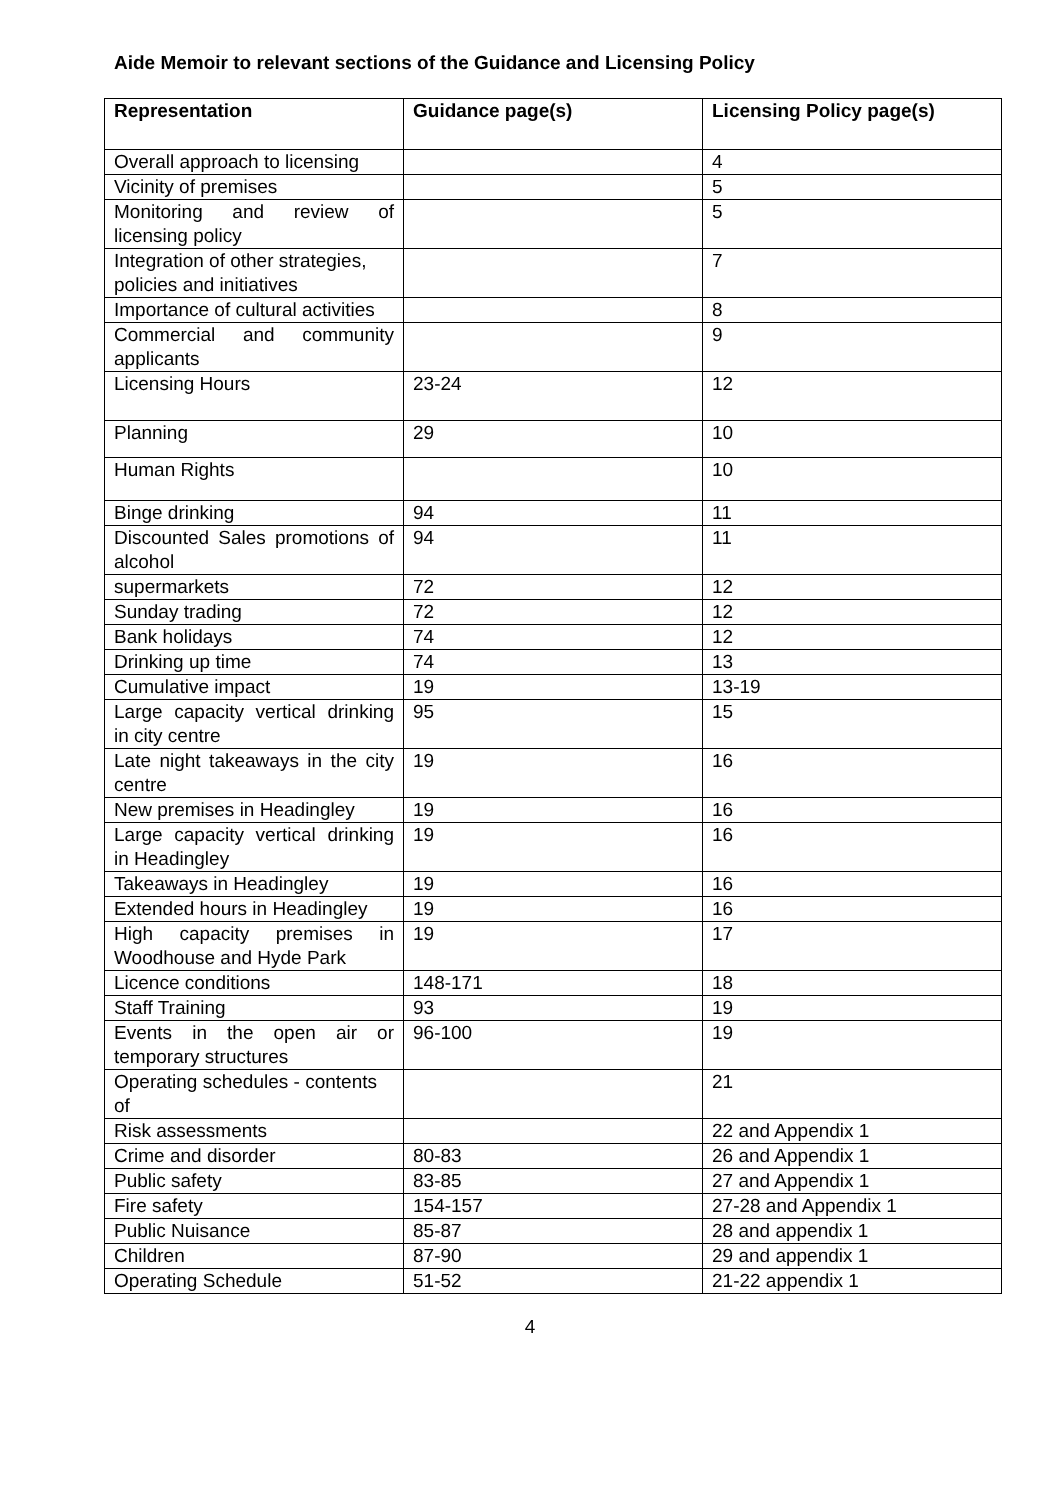Aide Memoir to relevant sections of the Guidance and Licensing Policy
| Representation | Guidance page(s) | Licensing Policy page(s) |
| --- | --- | --- |
| Overall approach to licensing | | 4 |
| Vicinity of premises | | 5 |
| Monitoring and review of licensing policy | | 5 |
| Integration of other strategies, policies and initiatives | | 7 |
| Importance of cultural activities | | 8 |
| Commercial and community applicants | | 9 |
| Licensing Hours | 23-24 | 12 |
| Planning | 29 | 10 |
| Human Rights | | 10 |
| Binge drinking | 94 | 11 |
| Discounted Sales promotions of alcohol | 94 | 11 |
| supermarkets | 72 | 12 |
| Sunday trading | 72 | 12 |
| Bank holidays | 74 | 12 |
| Drinking up time | 74 | 13 |
| Cumulative impact | 19 | 13-19 |
| Large capacity vertical drinking in city centre | 95 | 15 |
| Late night takeaways in the city centre | 19 | 16 |
| New premises in Headingley | 19 | 16 |
| Large capacity vertical drinking in Headingley | 19 | 16 |
| Takeaways in Headingley | 19 | 16 |
| Extended hours in Headingley | 19 | 16 |
| High capacity premises in Woodhouse and Hyde Park | 19 | 17 |
| Licence conditions | 148-171 | 18 |
| Staff Training | 93 | 19 |
| Events in the open air or temporary structures | 96-100 | 19 |
| Operating schedules - contents of | | 21 |
| Risk assessments | | 22 and Appendix 1 |
| Crime and disorder | 80-83 | 26 and Appendix 1 |
| Public safety | 83-85 | 27 and Appendix 1 |
| Fire safety | 154-157 | 27-28 and Appendix 1 |
| Public Nuisance | 85-87 | 28 and appendix 1 |
| Children | 87-90 | 29 and appendix 1 |
| Operating Schedule | 51-52 | 21-22 appendix 1 |
4